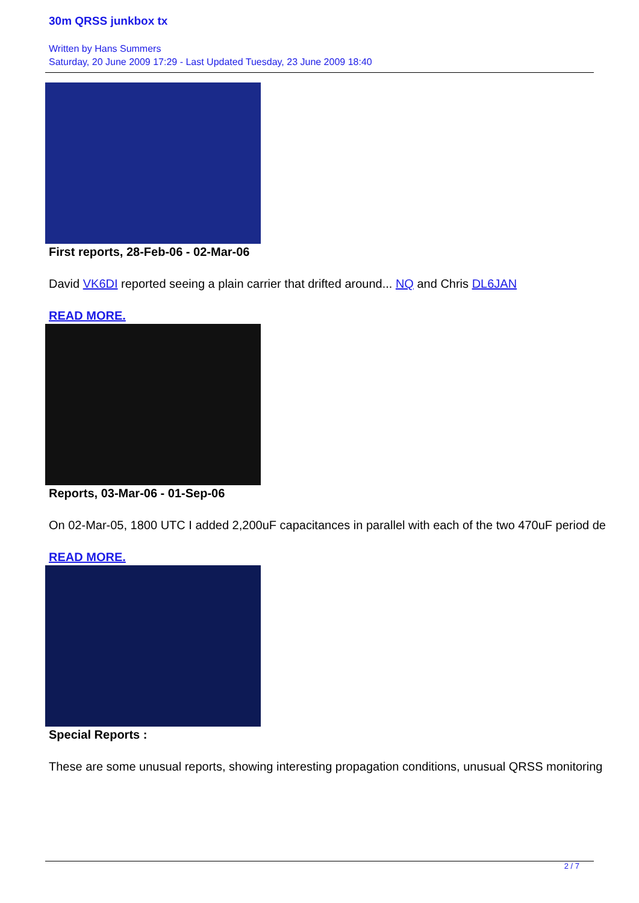30m QRSS junkbox tx
Written by Hans Summers
Saturday, 20 June 2009 17:29 - Last Updated Tuesday, 23 June 2009 18:40
First reports, 28-Feb-06 - 02-Mar-06
David VK6DI reported seeing a plain carrier that drifted around... NQ and Chris DL6JAN
READ MORE.
Reports, 03-Mar-06 - 01-Sep-06
On 02-Mar-05, 1800 UTC I added 2,200uF capacitances in parallel with each of the two 470uF period de
READ MORE.
Special Reports :
These are some unusual reports, showing interesting propagation conditions, unusual QRSS monitoring
2 / 7